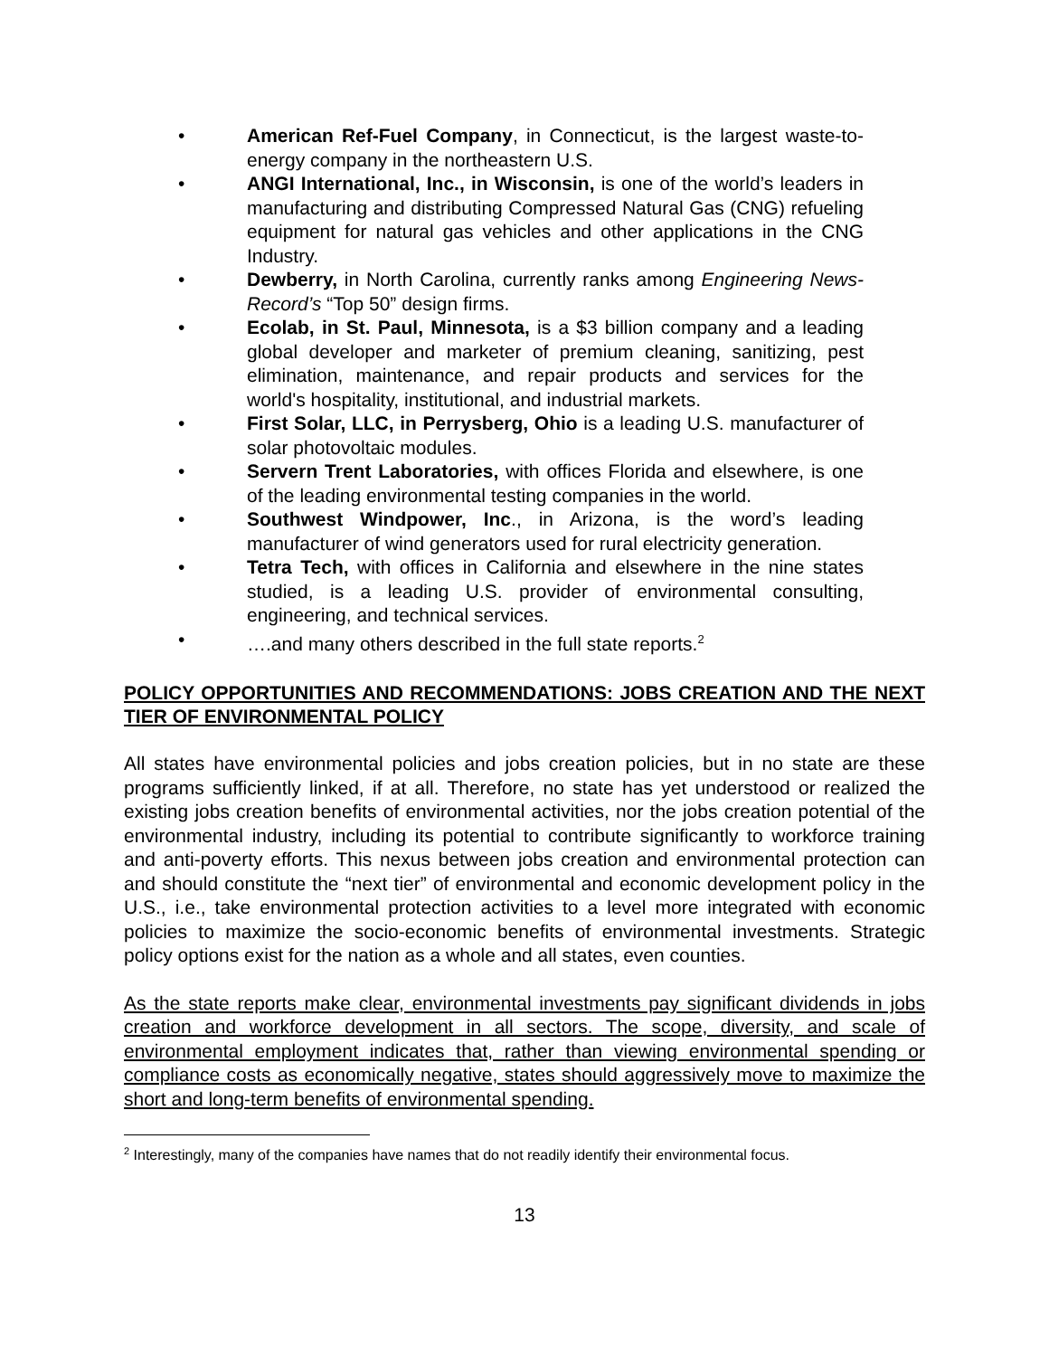• American Ref-Fuel Company, in Connecticut, is the largest waste-to-energy company in the northeastern U.S.
• ANGI International, Inc., in Wisconsin, is one of the world’s leaders in manufacturing and distributing Compressed Natural Gas (CNG) refueling equipment for natural gas vehicles and other applications in the CNG Industry.
• Dewberry, in North Carolina, currently ranks among Engineering News-Record’s “Top 50” design firms.
• Ecolab, in St. Paul, Minnesota, is a $3 billion company and a leading global developer and marketer of premium cleaning, sanitizing, pest elimination, maintenance, and repair products and services for the world's hospitality, institutional, and industrial markets.
• First Solar, LLC, in Perrysberg, Ohio is a leading U.S. manufacturer of solar photovoltaic modules.
• Servern Trent Laboratories, with offices Florida and elsewhere, is one of the leading environmental testing companies in the world.
• Southwest Windpower, Inc., in Arizona, is the word’s leading manufacturer of wind generators used for rural electricity generation.
• Tetra Tech, with offices in California and elsewhere in the nine states studied, is a leading U.S. provider of environmental consulting, engineering, and technical services.
• ….and many others described in the full state reports.<sup>2</sup>
POLICY OPPORTUNITIES AND RECOMMENDATIONS: JOBS CREATION AND THE NEXT TIER OF ENVIRONMENTAL POLICY
All states have environmental policies and jobs creation policies, but in no state are these programs sufficiently linked, if at all. Therefore, no state has yet understood or realized the existing jobs creation benefits of environmental activities, nor the jobs creation potential of the environmental industry, including its potential to contribute significantly to workforce training and anti-poverty efforts. This nexus between jobs creation and environmental protection can and should constitute the “next tier” of environmental and economic development policy in the U.S., i.e., take environmental protection activities to a level more integrated with economic policies to maximize the socio-economic benefits of environmental investments. Strategic policy options exist for the nation as a whole and all states, even counties.
As the state reports make clear, environmental investments pay significant dividends in jobs creation and workforce development in all sectors. The scope, diversity, and scale of environmental employment indicates that, rather than viewing environmental spending or compliance costs as economically negative, states should aggressively move to maximize the short and long-term benefits of environmental spending.
<sup>2</sup> Interestingly, many of the companies have names that do not readily identify their environmental focus.
13